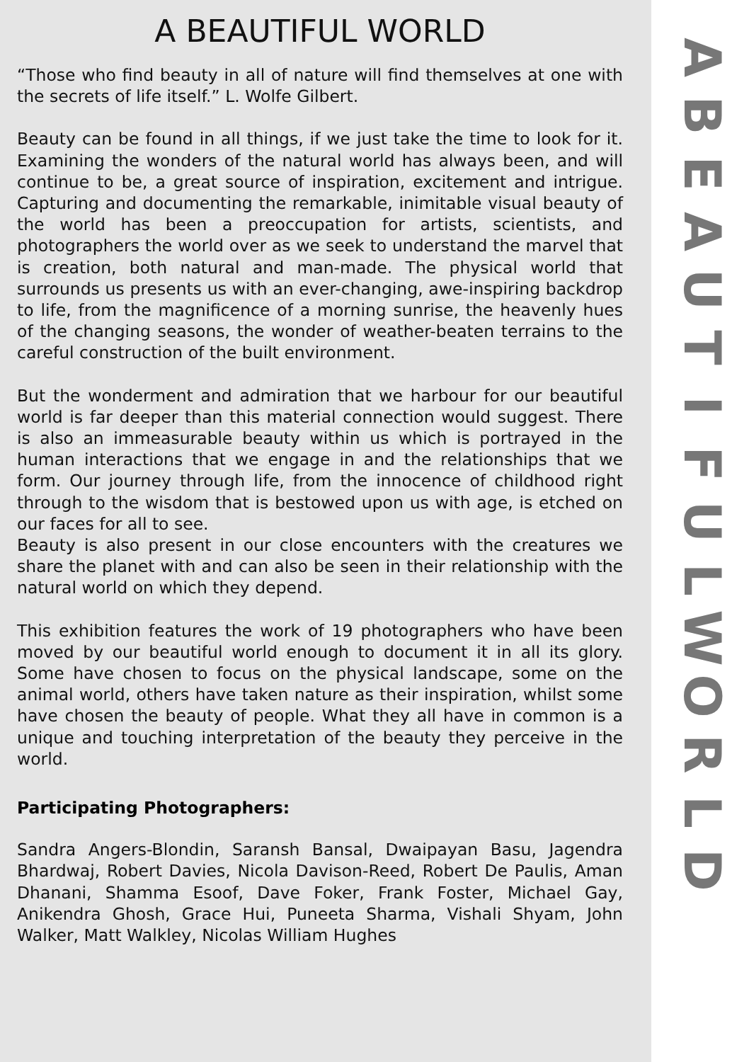A BEAUTIFUL WORLD
“Those who find beauty in all of nature will find themselves at one with the secrets of life itself.” L. Wolfe Gilbert.
Beauty can be found in all things, if we just take the time to look for it. Examining the wonders of the natural world has always been, and will continue to be, a great source of inspiration, excitement and intrigue. Capturing and documenting the remarkable, inimitable visual beauty of the world has been a preoccupation for artists, scientists, and photographers the world over as we seek to understand the marvel that is creation, both natural and man-made. The physical world that surrounds us presents us with an ever-changing, awe-inspiring backdrop to life, from the magnificence of a morning sunrise, the heavenly hues of the changing seasons, the wonder of weather-beaten terrains to the careful construction of the built environment.
But the wonderment and admiration that we harbour for our beautiful world is far deeper than this material connection would suggest. There is also an immeasurable beauty within us which is portrayed in the human interactions that we engage in and the relationships that we form. Our journey through life, from the innocence of childhood right through to the wisdom that is bestowed upon us with age, is etched on our faces for all to see.
Beauty is also present in our close encounters with the creatures we share the planet with and can also be seen in their relationship with the natural world on which they depend.
This exhibition features the work of 19 photographers who have been moved by our beautiful world enough to document it in all its glory. Some have chosen to focus on the physical landscape, some on the animal world, others have taken nature as their inspiration, whilst some have chosen the beauty of people. What they all have in common is a unique and touching interpretation of the beauty they perceive in the world.
Participating Photographers:
Sandra Angers-Blondin, Saransh Bansal, Dwaipayan Basu, Jagendra Bhardwaj, Robert Davies, Nicola Davison-Reed, Robert De Paulis, Aman Dhanani, Shamma Esoof, Dave Foker, Frank Foster, Michael Gay, Anikendra Ghosh, Grace Hui, Puneeta Sharma, Vishali Shyam, John Walker, Matt Walkley, Nicolas William Hughes
ABEAUTIFULWORLD